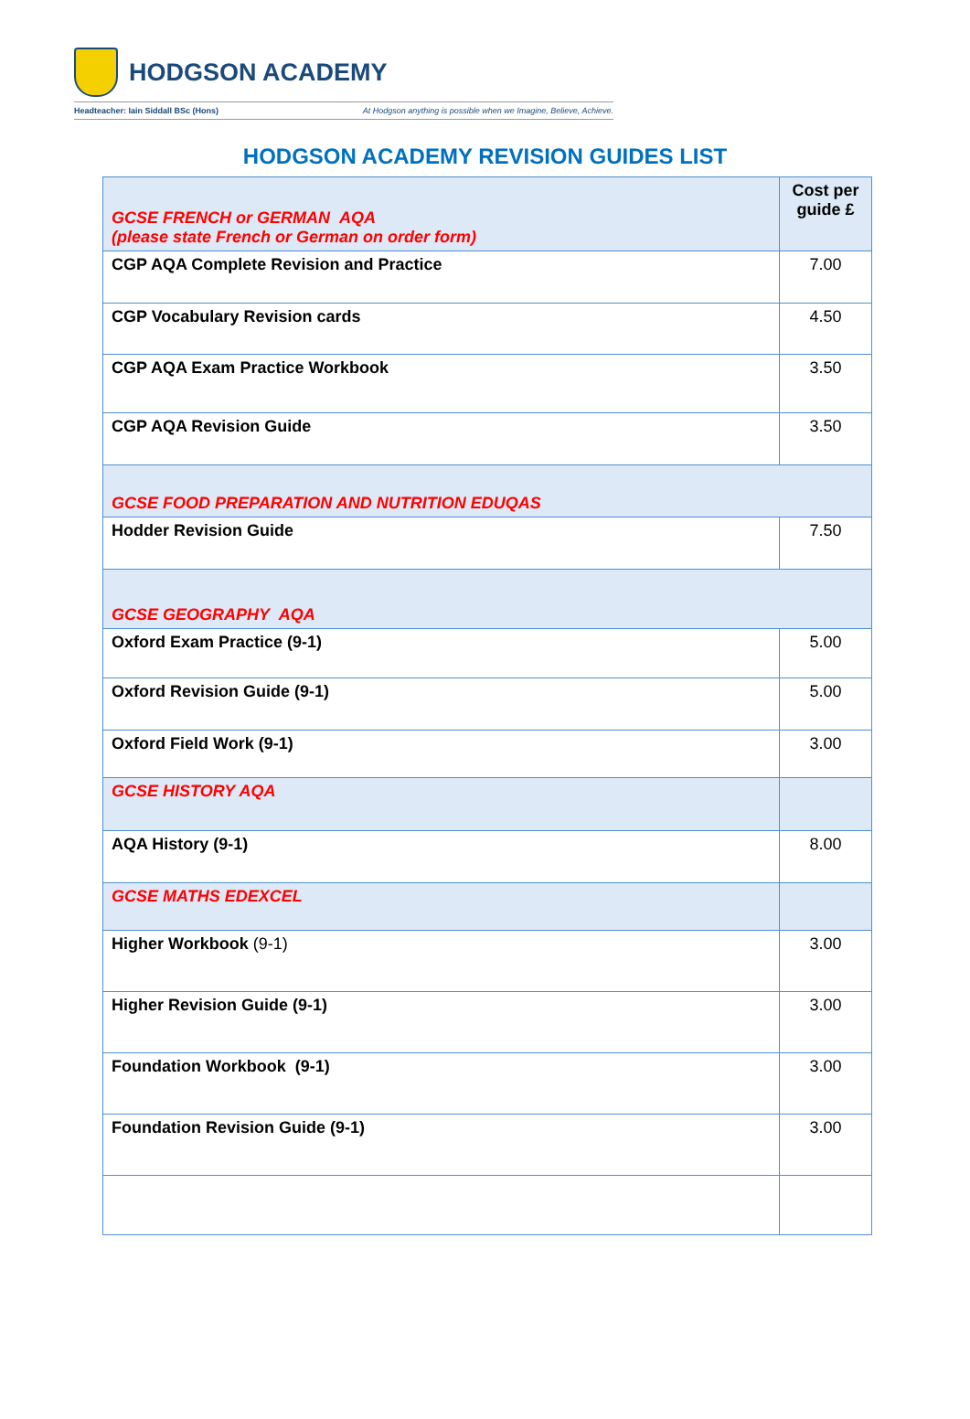HODGSON ACADEMY
Headteacher: Iain Siddall BSc (Hons) At Hodgson anything is possible when we Imagine, Believe, Achieve.
HODGSON ACADEMY REVISION GUIDES LIST
| GCSE FRENCH or GERMAN AQA (please state French or German on order form) | Cost per guide £ |
| CGP AQA Complete Revision and Practice | 7.00 |
| CGP Vocabulary Revision cards | 4.50 |
| CGP AQA Exam Practice Workbook | 3.50 |
| CGP AQA Revision Guide | 3.50 |
| GCSE FOOD PREPARATION AND NUTRITION EDUQAS | |
| Hodder Revision Guide | 7.50 |
| GCSE GEOGRAPHY AQA | |
| Oxford Exam Practice (9-1) | 5.00 |
| Oxford Revision Guide (9-1) | 5.00 |
| Oxford Field Work (9-1) | 3.00 |
| GCSE HISTORY AQA | |
| AQA History (9-1) | 8.00 |
| GCSE MATHS EDEXCEL | |
| Higher Workbook (9-1) | 3.00 |
| Higher Revision Guide (9-1) | 3.00 |
| Foundation Workbook (9-1) | 3.00 |
| Foundation Revision Guide (9-1) | 3.00 |